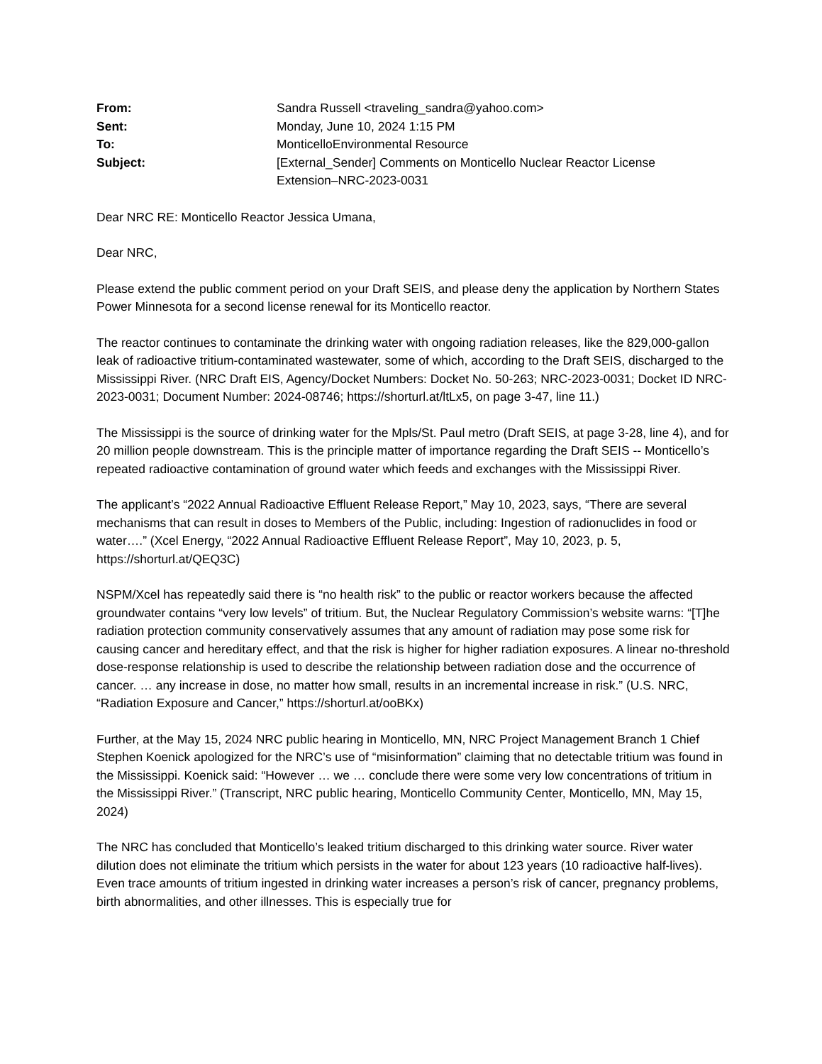| From: | Sandra Russell <traveling_sandra@yahoo.com> |
| Sent: | Monday, June 10, 2024 1:15 PM |
| To: | MonticelloEnvironmental Resource |
| Subject: | [External_Sender] Comments on Monticello Nuclear Reactor License Extension–NRC-2023-0031 |
Dear NRC RE: Monticello Reactor Jessica Umana,
Dear NRC,
Please extend the public comment period on your Draft SEIS, and please deny the application by Northern States Power Minnesota for a second license renewal for its Monticello reactor.
The reactor continues to contaminate the drinking water with ongoing radiation releases, like the 829,000-gallon leak of radioactive tritium-contaminated wastewater, some of which, according to the Draft SEIS, discharged to the Mississippi River. (NRC Draft EIS, Agency/Docket Numbers: Docket No. 50-263; NRC-2023-0031; Docket ID NRC-2023-0031; Document Number: 2024-08746; https://shorturl.at/ltLx5, on page 3-47, line 11.)
The Mississippi is the source of drinking water for the Mpls/St. Paul metro (Draft SEIS, at page 3-28, line 4), and for 20 million people downstream. This is the principle matter of importance regarding the Draft SEIS -- Monticello’s repeated radioactive contamination of ground water which feeds and exchanges with the Mississippi River.
The applicant’s “2022 Annual Radioactive Effluent Release Report,” May 10, 2023, says, “There are several mechanisms that can result in doses to Members of the Public, including: Ingestion of radionuclides in food or water….” (Xcel Energy, “2022 Annual Radioactive Effluent Release Report”, May 10, 2023, p. 5, https://shorturl.at/QEQ3C)
NSPM/Xcel has repeatedly said there is “no health risk” to the public or reactor workers because the affected groundwater contains “very low levels” of tritium. But, the Nuclear Regulatory Commission’s website warns: “[T]he radiation protection community conservatively assumes that any amount of radiation may pose some risk for causing cancer and hereditary effect, and that the risk is higher for higher radiation exposures. A linear no-threshold dose-response relationship is used to describe the relationship between radiation dose and the occurrence of cancer. … any increase in dose, no matter how small, results in an incremental increase in risk.” (U.S. NRC, “Radiation Exposure and Cancer,” https://shorturl.at/ooBKx)
Further, at the May 15, 2024 NRC public hearing in Monticello, MN, NRC Project Management Branch 1 Chief Stephen Koenick apologized for the NRC’s use of “misinformation” claiming that no detectable tritium was found in the Mississippi. Koenick said: “However … we … conclude there were some very low concentrations of tritium in the Mississippi River.” (Transcript, NRC public hearing, Monticello Community Center, Monticello, MN, May 15, 2024)
The NRC has concluded that Monticello’s leaked tritium discharged to this drinking water source. River water dilution does not eliminate the tritium which persists in the water for about 123 years (10 radioactive half-lives). Even trace amounts of tritium ingested in drinking water increases a person’s risk of cancer, pregnancy problems, birth abnormalities, and other illnesses. This is especially true for